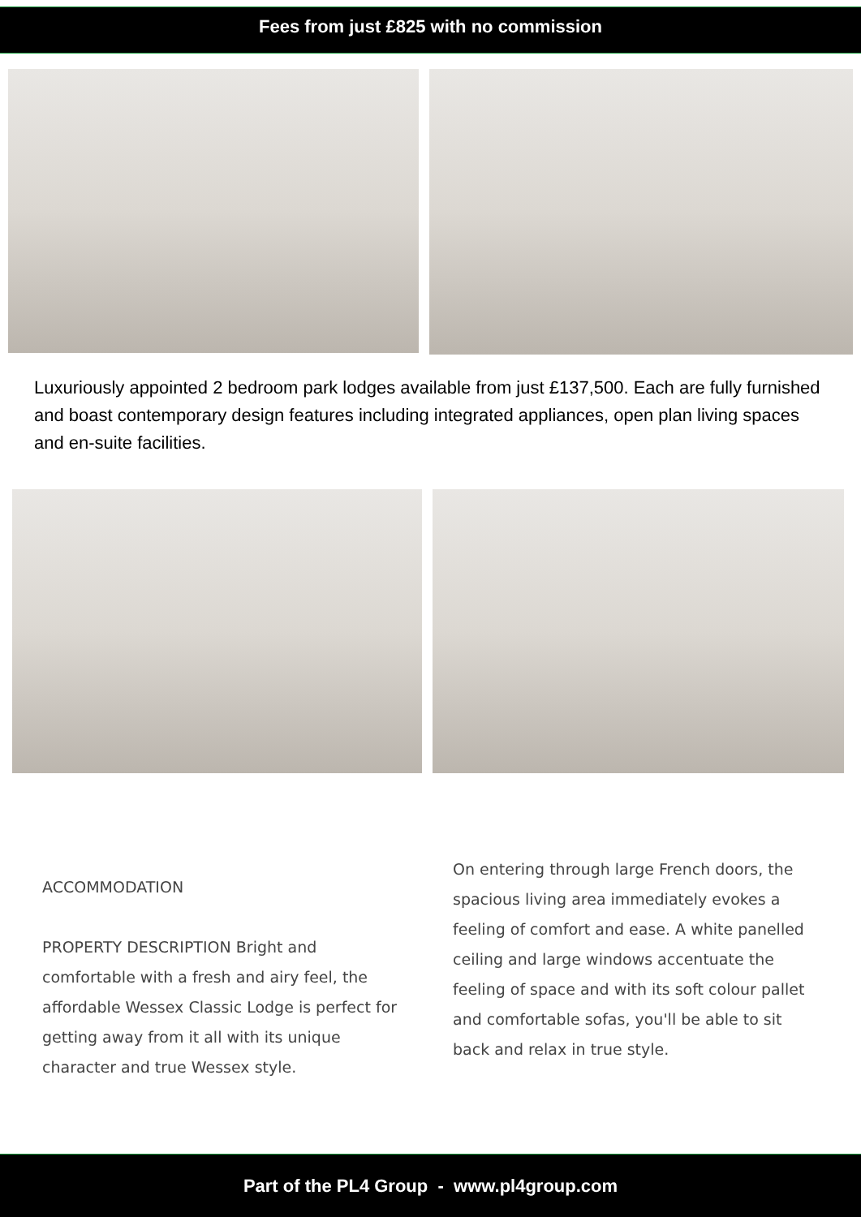Fees from just £825 with no commission
Luxuriously appointed 2 bedroom park lodges available from just £137,500. Each are fully furnished and boast contemporary design features including integrated appliances, open plan living spaces and en-suite facilities.
ACCOMMODATION
PROPERTY DESCRIPTION Bright and comfortable with a fresh and airy feel, the affordable Wessex Classic Lodge is perfect for getting away from it all with its unique character and true Wessex style.
On entering through large French doors, the spacious living area immediately evokes a feeling of comfort and ease. A white panelled ceiling and large windows accentuate the feeling of space and with its soft colour pallet and comfortable sofas, you'll be able to sit back and relax in true style.
Part of the PL4 Group - www.pl4group.com